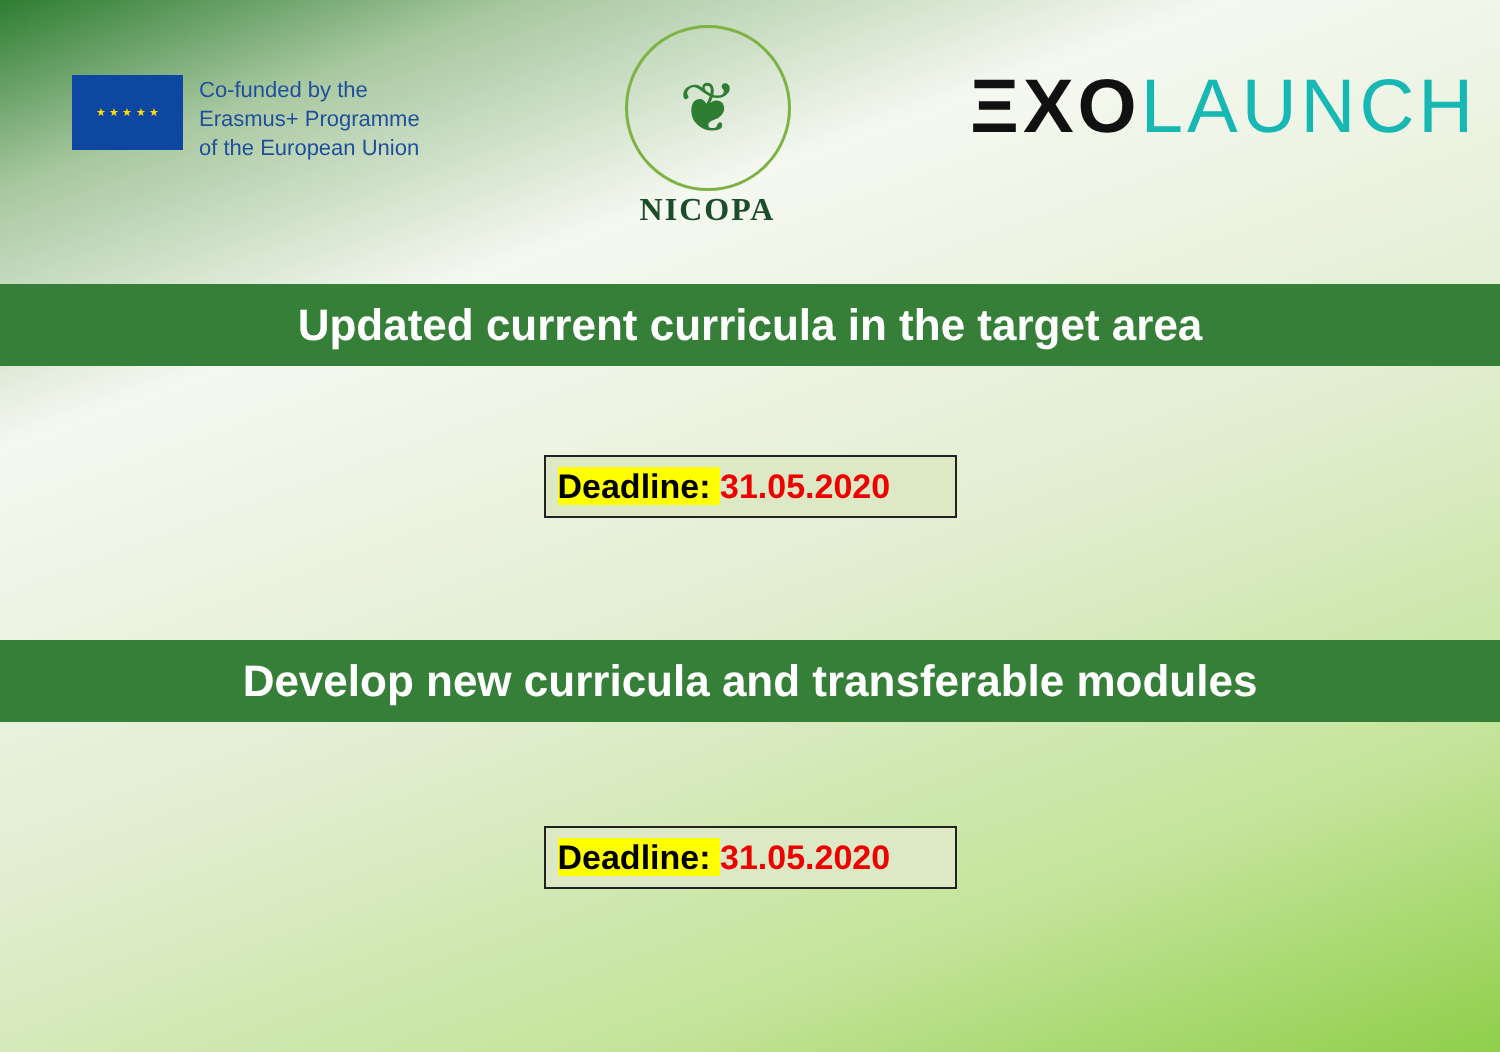★ ★ ★ ★ ★
Co-funded by the
Erasmus+ Programme
of the European Union
❦
NICOPA
ΞXO LAUNCH
Updated current curricula in the target area
Deadline: 31.05.2020
Develop new curricula and transferable modules
Deadline: 31.05.2020